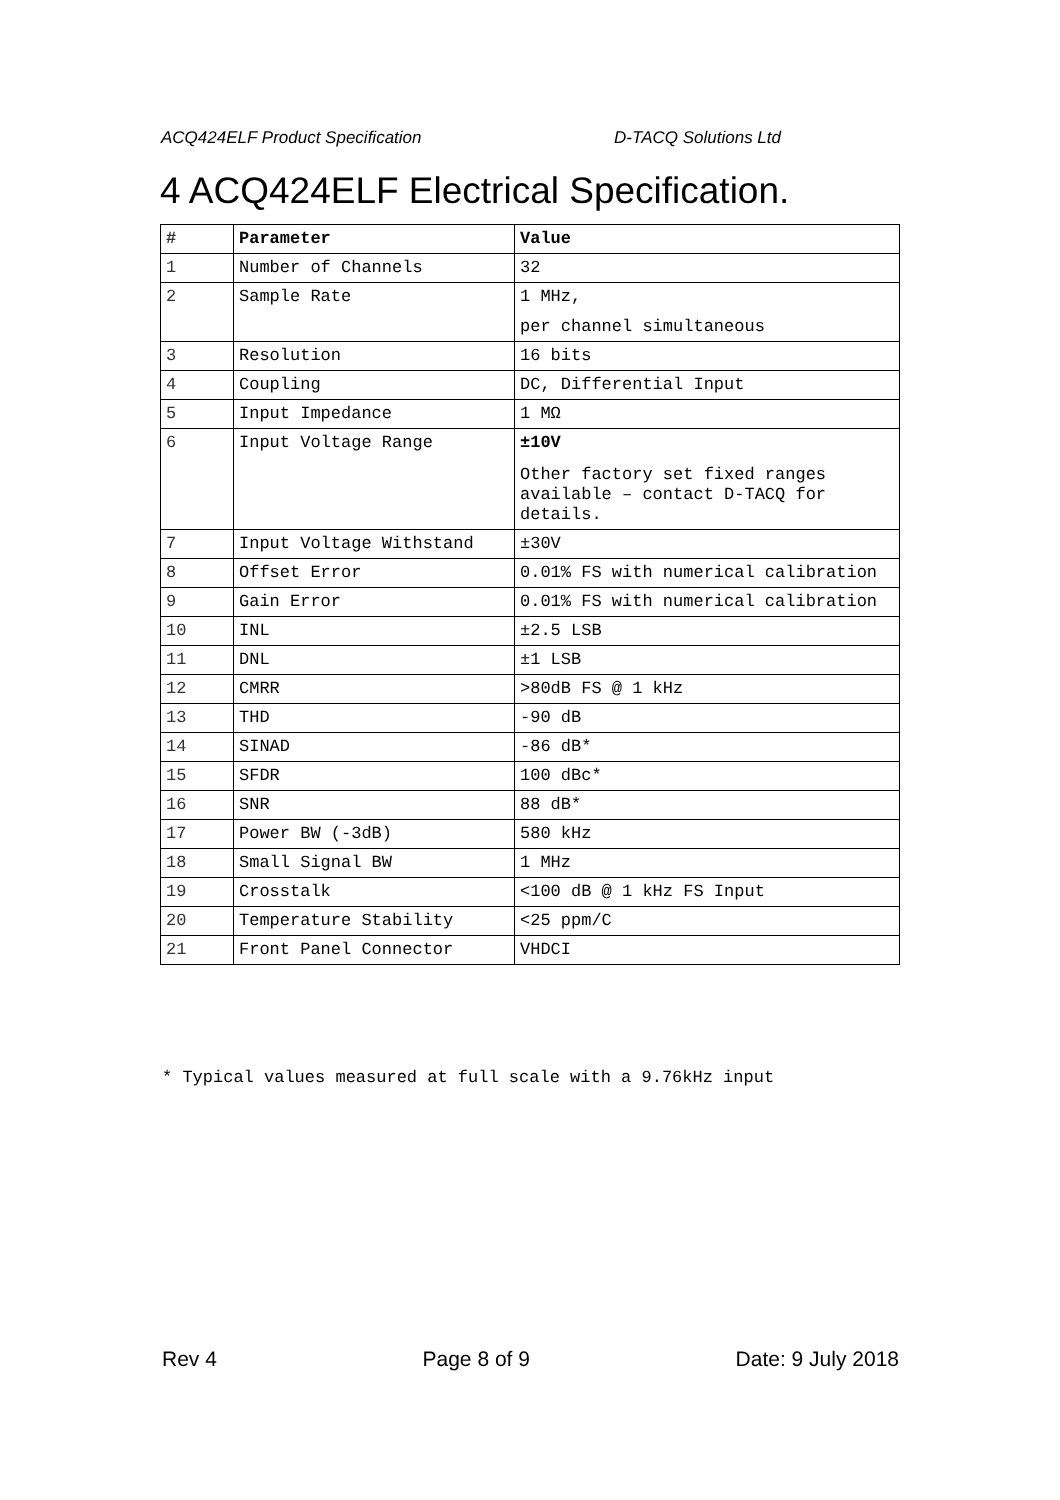ACQ424ELF Product Specification D-TACQ Solutions Ltd
4 ACQ424ELF Electrical Specification.
| # | Parameter | Value |
| --- | --- | --- |
| 1 | Number of Channels | 32 |
| 2 | Sample Rate | 1 MHz, per channel simultaneous |
| 3 | Resolution | 16 bits |
| 4 | Coupling | DC, Differential Input |
| 5 | Input Impedance | 1 MΩ |
| 6 | Input Voltage Range | ±10V Other factory set fixed ranges available – contact D-TACQ for details. |
| 7 | Input Voltage Withstand | ±30V |
| 8 | Offset Error | 0.01% FS with numerical calibration |
| 9 | Gain Error | 0.01% FS with numerical calibration |
| 10 | INL | ±2.5 LSB |
| 11 | DNL | ±1 LSB |
| 12 | CMRR | >80dB FS @ 1 kHz |
| 13 | THD | -90 dB |
| 14 | SINAD | -86 dB* |
| 15 | SFDR | 100 dBc* |
| 16 | SNR | 88 dB* |
| 17 | Power BW (-3dB) | 580 kHz |
| 18 | Small Signal BW | 1 MHz |
| 19 | Crosstalk | <100 dB @ 1 kHz FS Input |
| 20 | Temperature Stability | <25 ppm/C |
| 21 | Front Panel Connector | VHDCI |
* Typical values measured at full scale with a 9.76kHz input
Rev 4 Page 8 of 9 Date: 9 July 2018